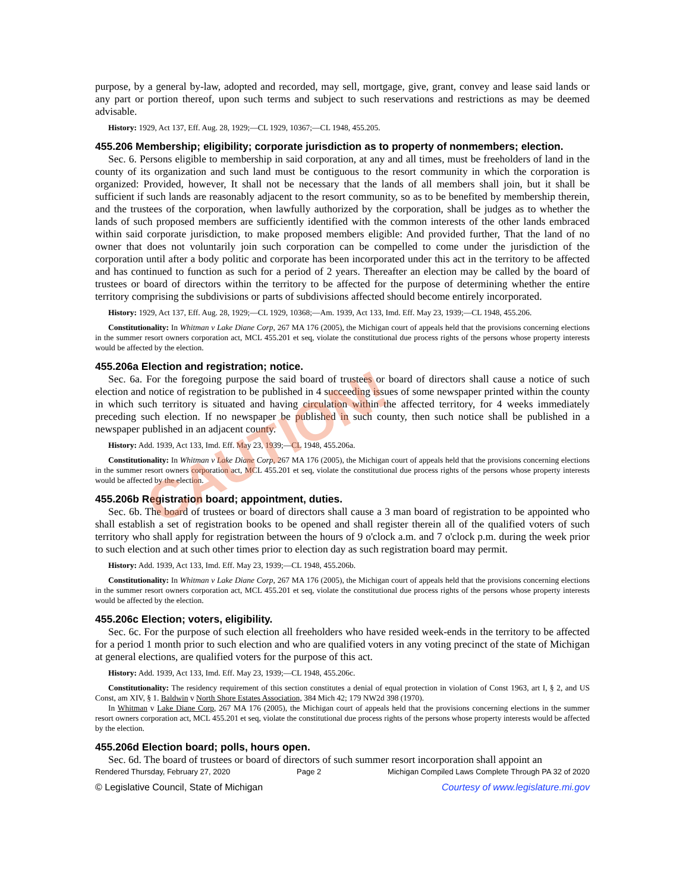purpose, by a general by-law, adopted and recorded, may sell, mortgage, give, grant, convey and lease said lands or any part or portion thereof, upon such terms and subject to such reservations and restrictions as may be deemed advisable.
History: 1929, Act 137, Eff. Aug. 28, 1929;—CL 1929, 10367;—CL 1948, 455.205.
455.206 Membership; eligibility; corporate jurisdiction as to property of nonmembers; election.
Sec. 6. Persons eligible to membership in said corporation, at any and all times, must be freeholders of land in the county of its organization and such land must be contiguous to the resort community in which the corporation is organized: Provided, however, It shall not be necessary that the lands of all members shall join, but it shall be sufficient if such lands are reasonably adjacent to the resort community, so as to be benefited by membership therein, and the trustees of the corporation, when lawfully authorized by the corporation, shall be judges as to whether the lands of such proposed members are sufficiently identified with the common interests of the other lands embraced within said corporate jurisdiction, to make proposed members eligible: And provided further, That the land of no owner that does not voluntarily join such corporation can be compelled to come under the jurisdiction of the corporation until after a body politic and corporate has been incorporated under this act in the territory to be affected and has continued to function as such for a period of 2 years. Thereafter an election may be called by the board of trustees or board of directors within the territory to be affected for the purpose of determining whether the entire territory comprising the subdivisions or parts of subdivisions affected should become entirely incorporated.
History: 1929, Act 137, Eff. Aug. 28, 1929;—CL 1929, 10368;—Am. 1939, Act 133, Imd. Eff. May 23, 1939;—CL 1948, 455.206.
Constitutionality: In Whitman v Lake Diane Corp, 267 MA 176 (2005), the Michigan court of appeals held that the provisions concerning elections in the summer resort owners corporation act, MCL 455.201 et seq, violate the constitutional due process rights of the persons whose property interests would be affected by the election.
455.206a Election and registration; notice.
Sec. 6a. For the foregoing purpose the said board of trustees or board of directors shall cause a notice of such election and notice of registration to be published in 4 succeeding issues of some newspaper printed within the county in which such territory is situated and having circulation within the affected territory, for 4 weeks immediately preceding such election. If no newspaper be published in such county, then such notice shall be published in a newspaper published in an adjacent county.
History: Add. 1939, Act 133, Imd. Eff. May 23, 1939;—CL 1948, 455.206a.
Constitutionality: In Whitman v Lake Diane Corp, 267 MA 176 (2005), the Michigan court of appeals held that the provisions concerning elections in the summer resort owners corporation act, MCL 455.201 et seq, violate the constitutional due process rights of the persons whose property interests would be affected by the election.
455.206b Registration board; appointment, duties.
Sec. 6b. The board of trustees or board of directors shall cause a 3 man board of registration to be appointed who shall establish a set of registration books to be opened and shall register therein all of the qualified voters of such territory who shall apply for registration between the hours of 9 o'clock a.m. and 7 o'clock p.m. during the week prior to such election and at such other times prior to election day as such registration board may permit.
History: Add. 1939, Act 133, Imd. Eff. May 23, 1939;—CL 1948, 455.206b.
Constitutionality: In Whitman v Lake Diane Corp, 267 MA 176 (2005), the Michigan court of appeals held that the provisions concerning elections in the summer resort owners corporation act, MCL 455.201 et seq, violate the constitutional due process rights of the persons whose property interests would be affected by the election.
455.206c Election; voters, eligibility.
Sec. 6c. For the purpose of such election all freeholders who have resided week-ends in the territory to be affected for a period 1 month prior to such election and who are qualified voters in any voting precinct of the state of Michigan at general elections, are qualified voters for the purpose of this act.
History: Add. 1939, Act 133, Imd. Eff. May 23, 1939;—CL 1948, 455.206c.
Constitutionality: The residency requirement of this section constitutes a denial of equal protection in violation of Const 1963, art I, § 2, and US Const, am XIV, § 1. Baldwin v North Shore Estates Association, 384 Mich 42; 179 NW2d 398 (1970).
In Whitman v Lake Diane Corp, 267 MA 176 (2005), the Michigan court of appeals held that the provisions concerning elections in the summer resort owners corporation act, MCL 455.201 et seq, violate the constitutional due process rights of the persons whose property interests would be affected by the election.
455.206d Election board; polls, hours open.
Sec. 6d. The board of trustees or board of directors of such summer resort incorporation shall appoint an
Rendered Thursday, February 27, 2020 Page 2 Michigan Compiled Laws Complete Through PA 32 of 2020
© Legislative Council, State of Michigan Courtesy of www.legislature.mi.gov
CAUTION!